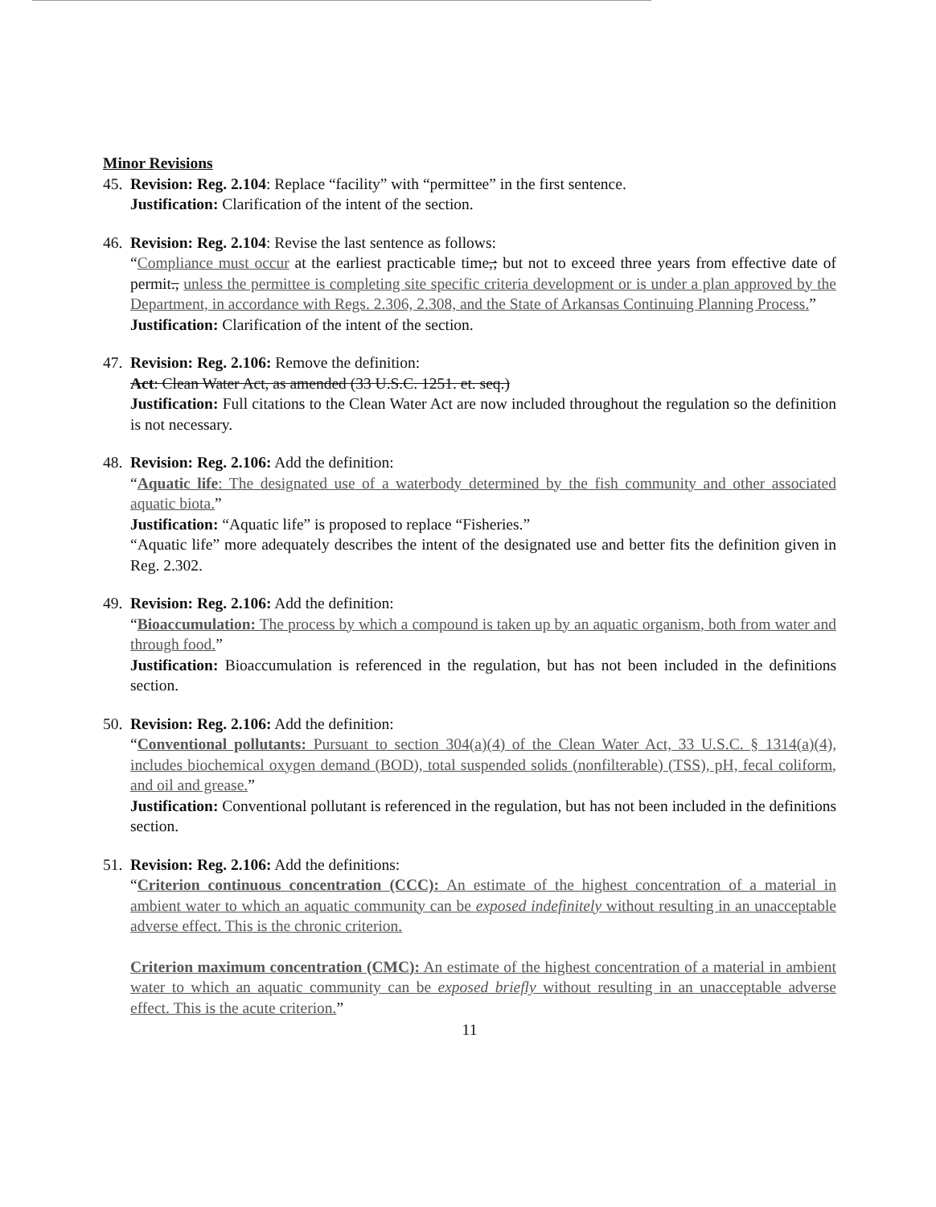Minor Revisions
45.
Revision: Reg. 2.104: Replace “facility” with “permittee” in the first sentence.
Justification: Clarification of the intent of the section.
46.
Revision: Reg. 2.104: Revise the last sentence as follows:
“Compliance must occur at the earliest practicable time,; but not to exceed three years from effective date of permit., unless the permittee is completing site specific criteria development or is under a plan approved by the Department, in accordance with Regs. 2.306, 2.308, and the State of Arkansas Continuing Planning Process.”
Justification: Clarification of the intent of the section.
47.
Revision: Reg. 2.106: Remove the definition:
Act: Clean Water Act, as amended (33 U.S.C. 1251. et. seq.)
Justification: Full citations to the Clean Water Act are now included throughout the regulation so the definition is not necessary.
48.
Revision: Reg. 2.106: Add the definition:
“Aquatic life: The designated use of a waterbody determined by the fish community and other associated aquatic biota.”
Justification: “Aquatic life” is proposed to replace “Fisheries.”
“Aquatic life” more adequately describes the intent of the designated use and better fits the definition given in Reg. 2.302.
49.
Revision: Reg. 2.106: Add the definition:
“Bioaccumulation: The process by which a compound is taken up by an aquatic organism, both from water and through food.”
Justification: Bioaccumulation is referenced in the regulation, but has not been included in the definitions section.
50.
Revision: Reg. 2.106: Add the definition:
“Conventional pollutants: Pursuant to section 304(a)(4) of the Clean Water Act, 33 U.S.C. § 1314(a)(4), includes biochemical oxygen demand (BOD), total suspended solids (nonfilterable) (TSS), pH, fecal coliform, and oil and grease.”
Justification: Conventional pollutant is referenced in the regulation, but has not been included in the definitions section.
51.
Revision: Reg. 2.106: Add the definitions:
“Criterion continuous concentration (CCC): An estimate of the highest concentration of a material in ambient water to which an aquatic community can be exposed indefinitely without resulting in an unacceptable adverse effect. This is the chronic criterion.
Criterion maximum concentration (CMC): An estimate of the highest concentration of a material in ambient water to which an aquatic community can be exposed briefly without resulting in an unacceptable adverse effect. This is the acute criterion.”
11